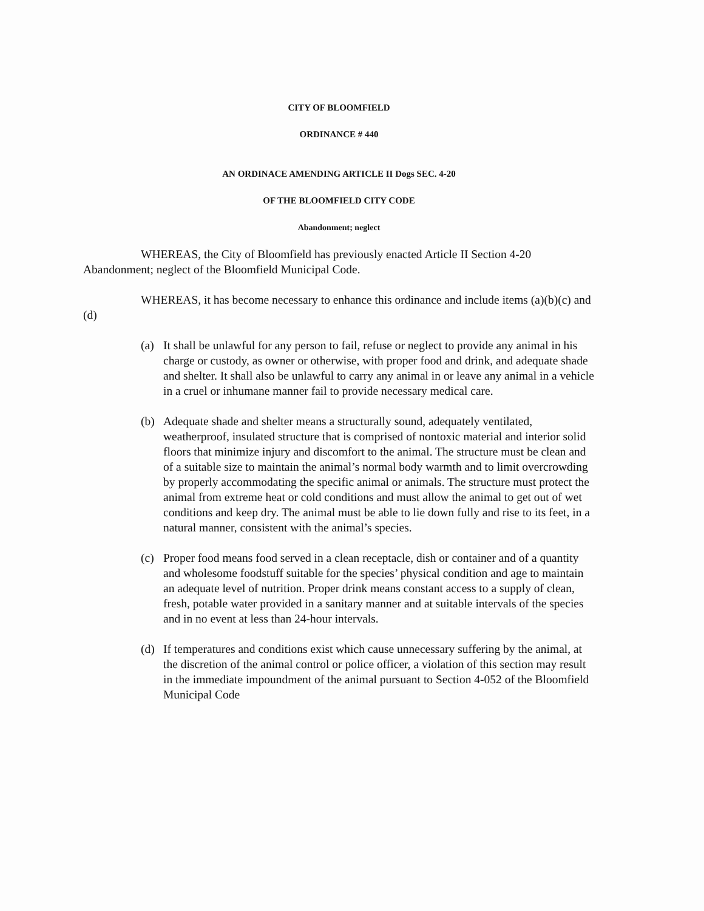CITY OF BLOOMFIELD
ORDINANCE # 440
AN ORDINACE AMENDING ARTICLE II Dogs SEC. 4-20
OF THE BLOOMFIELD CITY CODE
Abandonment; neglect
WHEREAS, the City of Bloomfield has previously enacted Article II Section 4-20 Abandonment; neglect of the Bloomfield Municipal Code.
WHEREAS, it has become necessary to enhance this ordinance and include items (a)(b)(c) and (d)
(a) It shall be unlawful for any person to fail, refuse or neglect to provide any animal in his charge or custody, as owner or otherwise, with proper food and drink, and adequate shade and shelter. It shall also be unlawful to carry any animal in or leave any animal in a vehicle in a cruel or inhumane manner fail to provide necessary medical care.
(b) Adequate shade and shelter means a structurally sound, adequately ventilated, weatherproof, insulated structure that is comprised of nontoxic material and interior solid floors that minimize injury and discomfort to the animal. The structure must be clean and of a suitable size to maintain the animal’s normal body warmth and to limit overcrowding by properly accommodating the specific animal or animals. The structure must protect the animal from extreme heat or cold conditions and must allow the animal to get out of wet conditions and keep dry. The animal must be able to lie down fully and rise to its feet, in a natural manner, consistent with the animal’s species.
(c) Proper food means food served in a clean receptacle, dish or container and of a quantity and wholesome foodstuff suitable for the species’ physical condition and age to maintain an adequate level of nutrition. Proper drink means constant access to a supply of clean, fresh, potable water provided in a sanitary manner and at suitable intervals of the species and in no event at less than 24-hour intervals.
(d) If temperatures and conditions exist which cause unnecessary suffering by the animal, at the discretion of the animal control or police officer, a violation of this section may result in the immediate impoundment of the animal pursuant to Section 4-052 of the Bloomfield Municipal Code